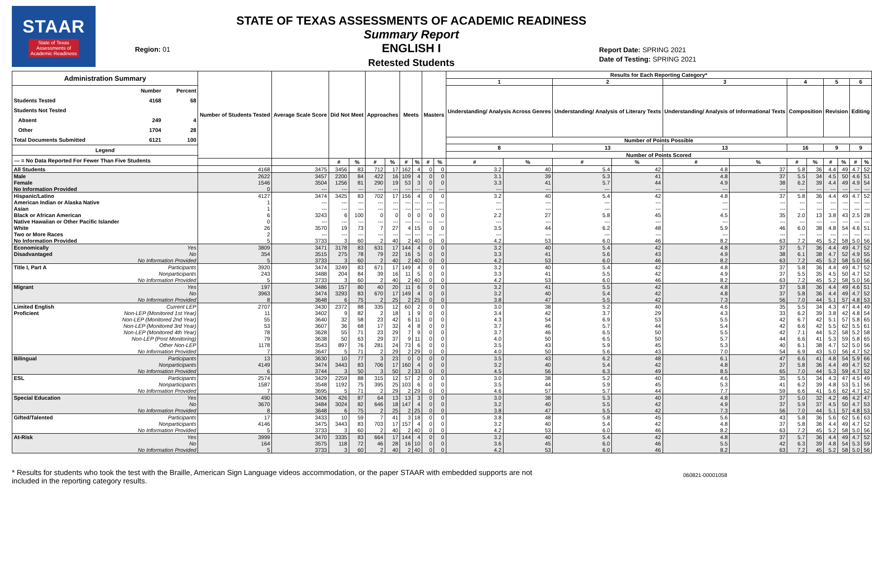STAAR
State of Texas
Assessments of
Academic Readiness
Region: 01
STATE OF TEXAS ASSESSMENTS OF ACADEMIC READINESS
Summary Report
ENGLISH I
Retested Students
Report Date: SPRING 2021
Date of Testing: SPRING 2021
| Administration Summary / / Number / Percent / / Students Tested / 4168 / 68 / / Students Not Tested / / / / Absent / 249 / 4 / / Other / 1704 / 28 / / Total Documents Submitted / 6121 / 100 / Legend --- = No Data Reported For Fewer Than Five Students | | Number of Students Tested | Average Scale Score | Did Not Meet | | Approaches | | Meets | | Masters | | Results for Each Reporting Category* | | | | | | | | | | | |
| --- | --- | --- | --- | --- | --- | --- | --- | --- | --- | --- | --- | --- | --- | --- | --- | --- | --- | --- | --- | --- | --- | --- | --- |
| | | | | | | | | | | | | 1 | | 2 | | 3 | | 4 | | 5 | | 6 | |
| | | | | | | | | | | | | Understanding/ Analysis Across Genres | | Understanding/ Analysis of Literary Texts | | Understanding/ Analysis of Informational Texts | | Composition | | Revision | | Editing | |
| | | | | | | | | | | | | Number of Points Possible | | | | | | | | | | | |
| | | | | | | | | | | | | 8 | | 13 | | 13 | | 16 | | 9 | | 9 | |
| | | | | | | | | | | | | Number of Points Scored | | | | | | | | | | | |
| | | | | # | % | # | % | # | % | # | % | # | % | # | % | # | % | # | % | # | % | # | % |
| All Students | | 4168 | 3475 | 3456 | 83 | 712 | 17 | 162 | 4 | 0 | 0 | 3.2 | 40 | 5.4 | 42 | 4.8 | 37 | 5.8 | 36 | 4.4 | 49 | 4.7 | 52 |
| Male | | 2622 | 3457 | 2200 | 84 | 422 | 16 | 109 | 4 | 0 | 0 | 3.1 | 39 | 5.3 | 41 | 4.8 | 37 | 5.5 | 34 | 4.5 | 50 | 4.6 | 51 |
| Female | | 1546 | 3504 | 1256 | 81 | 290 | 19 | 53 | 3 | 0 | 0 | 3.3 | 41 | 5.7 | 44 | 4.9 | 38 | 6.2 | 39 | 4.4 | 49 | 4.9 | 54 |
| No Information Provided | | 0 | --- | --- | --- | --- | --- | --- | --- | --- | --- | --- | --- | --- | --- | --- | --- | --- | --- | --- | --- | --- | --- |
| Hispanic/Latino | | 4127 | 3474 | 3425 | 83 | 702 | 17 | 156 | 4 | 0 | 0 | 3.2 | 40 | 5.4 | 42 | 4.8 | 37 | 5.8 | 36 | 4.4 | 49 | 4.7 | 52 |
| American Indian or Alaska Native | | 1 | --- | --- | --- | --- | --- | --- | --- | --- | --- | --- | --- | --- | --- | --- | --- | --- | --- | --- | --- | --- | --- |
| Asian | | 1 | --- | --- | --- | --- | --- | --- | --- | --- | --- | --- | --- | --- | --- | --- | --- | --- | --- | --- | --- | --- | --- |
| Black or African American | | 6 | 3243 | 6 | 100 | 0 | 0 | 0 | 0 | 0 | 0 | 2.2 | 27 | 5.8 | 45 | 4.5 | 35 | 2.0 | 13 | 3.8 | 43 | 2.5 | 28 |
| Native Hawaiian or Other Pacific Islander | | 0 | --- | --- | --- | --- | --- | --- | --- | --- | --- | --- | --- | --- | --- | --- | --- | --- | --- | --- | --- | --- | --- |
| White | | 26 | 3570 | 19 | 73 | 7 | 27 | 4 | 15 | 0 | 0 | 3.5 | 44 | 6.2 | 48 | 5.9 | 46 | 6.0 | 38 | 4.8 | 54 | 4.6 | 51 |
| Two or More Races | | 2 | --- | --- | --- | --- | --- | --- | --- | --- | --- | --- | --- | --- | --- | --- | --- | --- | --- | --- | --- | --- | --- |
| No Information Provided | | 5 | 3733 | 3 | 60 | 2 | 40 | 2 | 40 | 0 | 0 | 4.2 | 53 | 6.0 | 46 | 8.2 | 63 | 7.2 | 45 | 5.2 | 58 | 5.0 | 56 |
| Economically | Yes | 3809 | 3471 | 3178 | 83 | 631 | 17 | 144 | 4 | 0 | 0 | 3.2 | 40 | 5.4 | 42 | 4.8 | 37 | 5.7 | 36 | 4.4 | 49 | 4.7 | 52 |
| Disadvantaged | No | 354 | 3515 | 275 | 78 | 79 | 22 | 16 | 5 | 0 | 0 | 3.3 | 41 | 5.6 | 43 | 4.9 | 38 | 6.1 | 38 | 4.7 | 52 | 4.9 | 55 |
| | No Information Provided | 5 | 3733 | 3 | 60 | 2 | 40 | 2 | 40 | 0 | 0 | 4.2 | 53 | 6.0 | 46 | 8.2 | 63 | 7.2 | 45 | 5.2 | 58 | 5.0 | 56 |
| Title I, Part A | Participants | 3920 | 3474 | 3249 | 83 | 671 | 17 | 149 | 4 | 0 | 0 | 3.2 | 40 | 5.4 | 42 | 4.8 | 37 | 5.8 | 36 | 4.4 | 49 | 4.7 | 52 |
| | Nonparticipants | 243 | 3488 | 204 | 84 | 39 | 16 | 11 | 5 | 0 | 0 | 3.3 | 41 | 5.5 | 42 | 4.9 | 37 | 5.5 | 35 | 4.5 | 50 | 4.7 | 52 |
| | No Information Provided | 5 | 3733 | 3 | 60 | 2 | 40 | 2 | 40 | 0 | 0 | 4.2 | 53 | 6.0 | 46 | 8.2 | 63 | 7.2 | 45 | 5.2 | 58 | 5.0 | 56 |
| Migrant | Yes | 197 | 3486 | 157 | 80 | 40 | 20 | 11 | 6 | 0 | 0 | 3.2 | 41 | 5.5 | 42 | 4.8 | 37 | 5.8 | 36 | 4.4 | 49 | 4.6 | 51 |
| | No | 3963 | 3474 | 3293 | 83 | 670 | 17 | 149 | 4 | 0 | 0 | 3.2 | 40 | 5.4 | 42 | 4.8 | 37 | 5.8 | 36 | 4.4 | 49 | 4.7 | 52 |
| | No Information Provided | 8 | 3648 | 6 | 75 | 2 | 25 | 2 | 25 | 0 | 0 | 3.8 | 47 | 5.5 | 42 | 7.3 | 56 | 7.0 | 44 | 5.1 | 57 | 4.8 | 53 |
| Limited English | Current LEP | 2707 | 3430 | 2372 | 88 | 335 | 12 | 60 | 2 | 0 | 0 | 3.0 | 38 | 5.2 | 40 | 4.6 | 35 | 5.5 | 34 | 4.3 | 47 | 4.4 | 49 |
| Proficient | Non-LEP (Monitored 1st Year) | 11 | 3402 | 9 | 82 | 2 | 18 | 1 | 9 | 0 | 0 | 3.4 | 42 | 3.7 | 29 | 4.3 | 33 | 6.2 | 39 | 3.8 | 42 | 4.8 | 54 |
| | Non-LEP (Monitored 2nd Year) | 55 | 3640 | 32 | 58 | 23 | 42 | 6 | 11 | 0 | 0 | 4.3 | 54 | 6.9 | 53 | 5.5 | 42 | 6.7 | 42 | 5.1 | 57 | 5.8 | 65 |
| | Non-LEP (Monitored 3rd Year) | 53 | 3607 | 36 | 68 | 17 | 32 | 4 | 8 | 0 | 0 | 3.7 | 46 | 5.7 | 44 | 5.4 | 42 | 6.6 | 42 | 5.5 | 62 | 5.5 | 61 |
| | Non-LEP (Monitored 4th Year) | 78 | 3628 | 55 | 71 | 23 | 29 | 7 | 9 | 0 | 0 | 3.7 | 46 | 6.5 | 50 | 5.5 | 42 | 7.1 | 44 | 5.2 | 58 | 5.2 | 58 |
| | Non-LEP (Post Monitoring) | 79 | 3638 | 50 | 63 | 29 | 37 | 9 | 11 | 0 | 0 | 4.0 | 50 | 6.5 | 50 | 5.7 | 44 | 6.6 | 41 | 5.3 | 59 | 5.8 | 65 |
| | Other Non-LEP | 1178 | 3543 | 897 | 76 | 281 | 24 | 73 | 6 | 0 | 0 | 3.5 | 43 | 5.9 | 45 | 5.3 | 40 | 6.1 | 38 | 4.7 | 52 | 5.0 | 56 |
| | No Information Provided | 7 | 3647 | 5 | 71 | 2 | 29 | 2 | 29 | 0 | 0 | 4.0 | 50 | 5.6 | 43 | 7.0 | 54 | 6.9 | 43 | 5.0 | 56 | 4.7 | 52 |
| Bilingual | Participants | 13 | 3630 | 10 | 77 | 3 | 23 | 0 | 0 | 0 | 0 | 3.5 | 43 | 6.2 | 48 | 6.1 | 47 | 6.6 | 41 | 4.8 | 54 | 5.9 | 66 |
| | Nonparticipants | 4149 | 3474 | 3443 | 83 | 706 | 17 | 160 | 4 | 0 | 0 | 3.2 | 40 | 5.4 | 42 | 4.8 | 37 | 5.8 | 36 | 4.4 | 49 | 4.7 | 52 |
| | No Information Provided | 6 | 3744 | 3 | 50 | 3 | 50 | 2 | 33 | 0 | 0 | 4.5 | 56 | 6.3 | 49 | 8.5 | 65 | 7.0 | 44 | 5.3 | 59 | 4.7 | 52 |
| ESL | Participants | 2574 | 3429 | 2259 | 88 | 315 | 12 | 57 | 2 | 0 | 0 | 3.0 | 38 | 5.2 | 40 | 4.6 | 35 | 5.5 | 34 | 4.3 | 47 | 4.5 | 49 |
| | Nonparticipants | 1587 | 3548 | 1192 | 75 | 395 | 25 | 103 | 6 | 0 | 0 | 3.5 | 44 | 5.9 | 45 | 5.3 | 41 | 6.2 | 39 | 4.8 | 53 | 5.1 | 56 |
| | No Information Provided | 7 | 3695 | 5 | 71 | 2 | 29 | 2 | 29 | 0 | 0 | 4.6 | 57 | 5.7 | 44 | 7.7 | 59 | 6.6 | 41 | 5.6 | 62 | 4.7 | 52 |
| Special Education | Yes | 490 | 3406 | 426 | 87 | 64 | 13 | 13 | 3 | 0 | 0 | 3.0 | 38 | 5.3 | 40 | 4.8 | 37 | 5.0 | 32 | 4.2 | 46 | 4.2 | 47 |
| | No | 3670 | 3484 | 3024 | 82 | 646 | 18 | 147 | 4 | 0 | 0 | 3.2 | 40 | 5.5 | 42 | 4.9 | 37 | 5.9 | 37 | 4.5 | 50 | 4.7 | 53 |
| | No Information Provided | 8 | 3648 | 6 | 75 | 2 | 25 | 2 | 25 | 0 | 0 | 3.8 | 47 | 5.5 | 42 | 7.3 | 56 | 7.0 | 44 | 5.1 | 57 | 4.8 | 53 |
| Gifted/Talented | Participants | 17 | 3433 | 10 | 59 | 7 | 41 | 3 | 18 | 0 | 0 | 3.8 | 48 | 5.8 | 45 | 5.6 | 43 | 5.8 | 36 | 5.6 | 62 | 5.6 | 63 |
| | Nonparticipants | 4146 | 3475 | 3443 | 83 | 703 | 17 | 157 | 4 | 0 | 0 | 3.2 | 40 | 5.4 | 42 | 4.8 | 37 | 5.8 | 36 | 4.4 | 49 | 4.7 | 52 |
| | No Information Provided | 5 | 3733 | 3 | 60 | 2 | 40 | 2 | 40 | 0 | 0 | 4.2 | 53 | 6.0 | 46 | 8.2 | 63 | 7.2 | 45 | 5.2 | 58 | 5.0 | 56 |
| At-Risk | Yes | 3999 | 3470 | 3335 | 83 | 664 | 17 | 144 | 4 | 0 | 0 | 3.2 | 40 | 5.4 | 42 | 4.8 | 37 | 5.7 | 36 | 4.4 | 49 | 4.7 | 52 |
| | No | 164 | 3575 | 118 | 72 | 46 | 28 | 16 | 10 | 0 | 0 | 3.6 | 45 | 6.0 | 46 | 5.5 | 42 | 6.3 | 39 | 4.8 | 54 | 5.3 | 59 |
| | No Information Provided | 5 | 3733 | 3 | 60 | 2 | 40 | 2 | 40 | 0 | 0 | 4.2 | 53 | 6.0 | 46 | 8.2 | 63 | 7.2 | 45 | 5.2 | 58 | 5.0 | 56 |
* Results for students who took the test with the Braille, American Sign Language videos accommodation, or the paper STAAR with embedded supports are not
included in the reporting category results.
060821-00001058